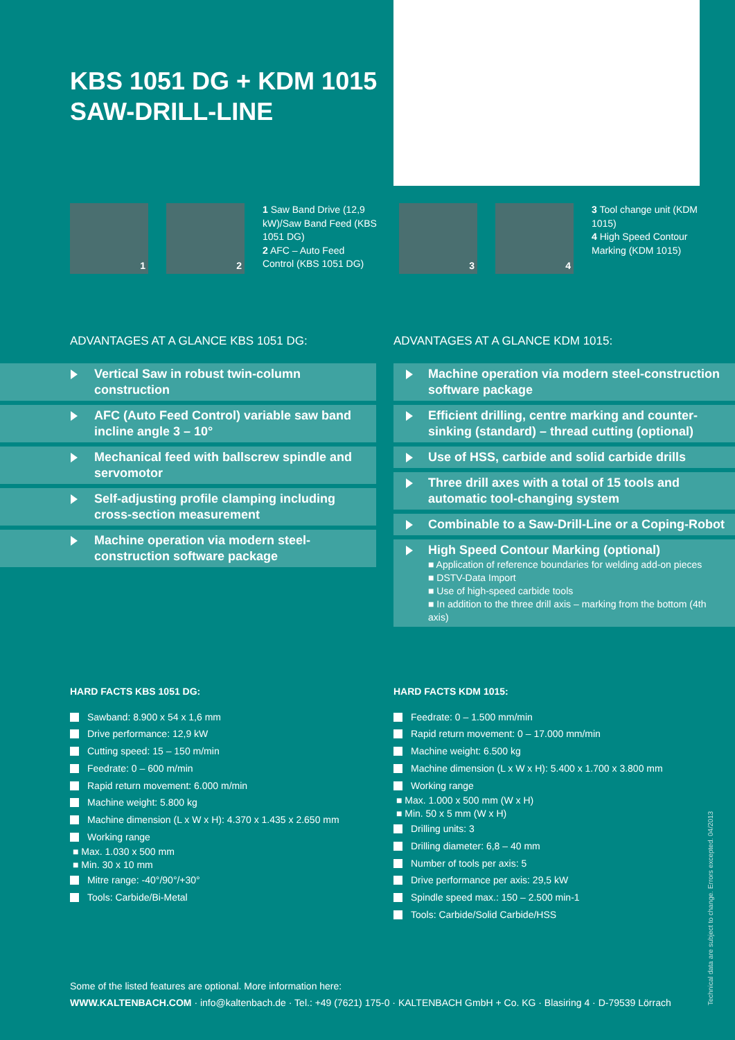KBS 1051 DG + KDM 1015
SAW-DRILL-LINE
1
2
1 Saw Band Drive (12,9 kW)/Saw Band Feed (KBS 1051 DG)
2 AFC – Auto Feed Control (KBS 1051 DG)
3
4
3 Tool change unit (KDM 1015)
4 High Speed Contour Marking (KDM 1015)
ADVANTAGES AT A GLANCE KBS 1051 DG:
ADVANTAGES AT A GLANCE KDM 1015:
Vertical Saw in robust twin-column construction
AFC (Auto Feed Control) variable saw band incline angle 3 – 10°
Mechanical feed with ballscrew spindle and servomotor
Self-adjusting profile clamping including cross-section measurement
Machine operation via modern steel-construction software package
Machine operation via modern steel-construction software package
Efficient drilling, centre marking and counter-sinking (standard) – thread cutting (optional)
Use of HSS, carbide and solid carbide drills
Three drill axes with a total of 15 tools and automatic tool-changing system
Combinable to a Saw-Drill-Line or a Coping-Robot
High Speed Contour Marking (optional)
■ Application of reference boundaries for welding add-on pieces
■ DSTV-Data Import
■ Use of high-speed carbide tools
■ In addition to the three drill axis – marking from the bottom (4th axis)
HARD FACTS KBS 1051 DG:
Sawband: 8.900 x 54 x 1,6 mm
Drive performance: 12,9 kW
Cutting speed: 15 – 150 m/min
Feedrate: 0 – 600 m/min
Rapid return movement: 6.000 m/min
Machine weight: 5.800 kg
Machine dimension (L x W x H): 4.370 x 1.435 x 2.650 mm
Working range
■ Max. 1.030 x 500 mm
■ Min. 30 x 10 mm
Mitre range: -40°/90°/+30°
Tools: Carbide/Bi-Metal
HARD FACTS KDM 1015:
Feedrate: 0 – 1.500 mm/min
Rapid return movement: 0 – 17.000 mm/min
Machine weight: 6.500 kg
Machine dimension (L x W x H): 5.400 x 1.700 x 3.800 mm
Working range
■ Max. 1.000 x 500 mm (W x H)
■ Min. 50 x 5 mm (W x H)
Drilling units: 3
Drilling diameter: 6,8 – 40 mm
Number of tools per axis: 5
Drive performance per axis: 29,5 kW
Spindle speed max.: 150 – 2.500 min-1
Tools: Carbide/Solid Carbide/HSS
Some of the listed features are optional. More information here:
WWW.KALTENBACH.COM · info@kaltenbach.de · Tel.: +49 (7621) 175-0 · KALTENBACH GmbH + Co. KG · Blasiring 4 · D-79539 Lörrach
Technical data are subject to change. Errors excepted. 04/2013